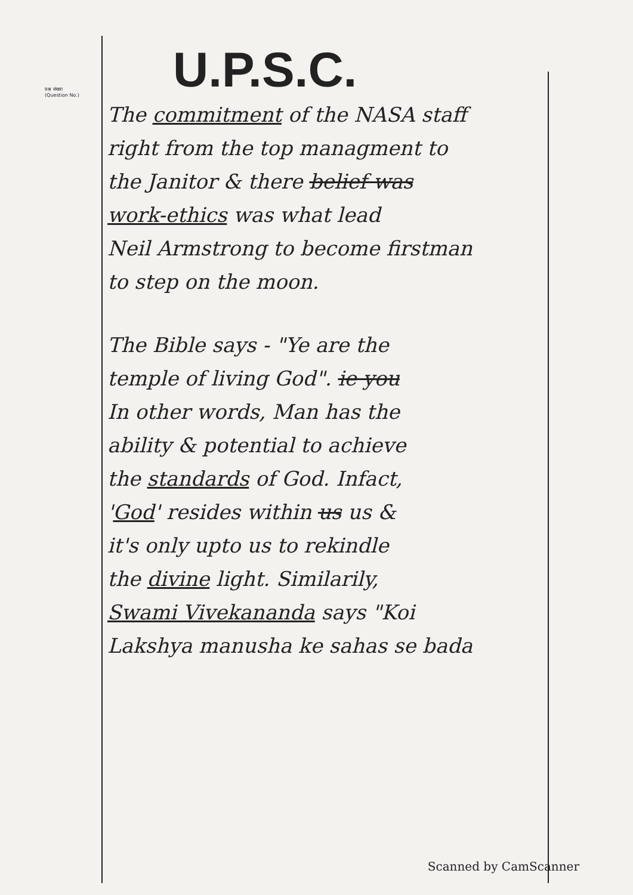प्रश्न संख्या
(Question No.)
U.P.S.C.
The commitment of the NASA staff
right from the top managment to
the Janitor & there belief was
work-ethics was what lead
Neil Armstrong to become firstman
to step on the moon.
The Bible says - "Ye are the
temple of living God". ie you
In other words, Man has the
ability & potential to achieve
the standards of God. Infact,
'God' resides within us us &
it's only upto us to rekindle
the divine light. Similarily,
Swami Vivekananda says "Koi
Lakshya manusha ke sahas se bada
Scanned by CamScanner